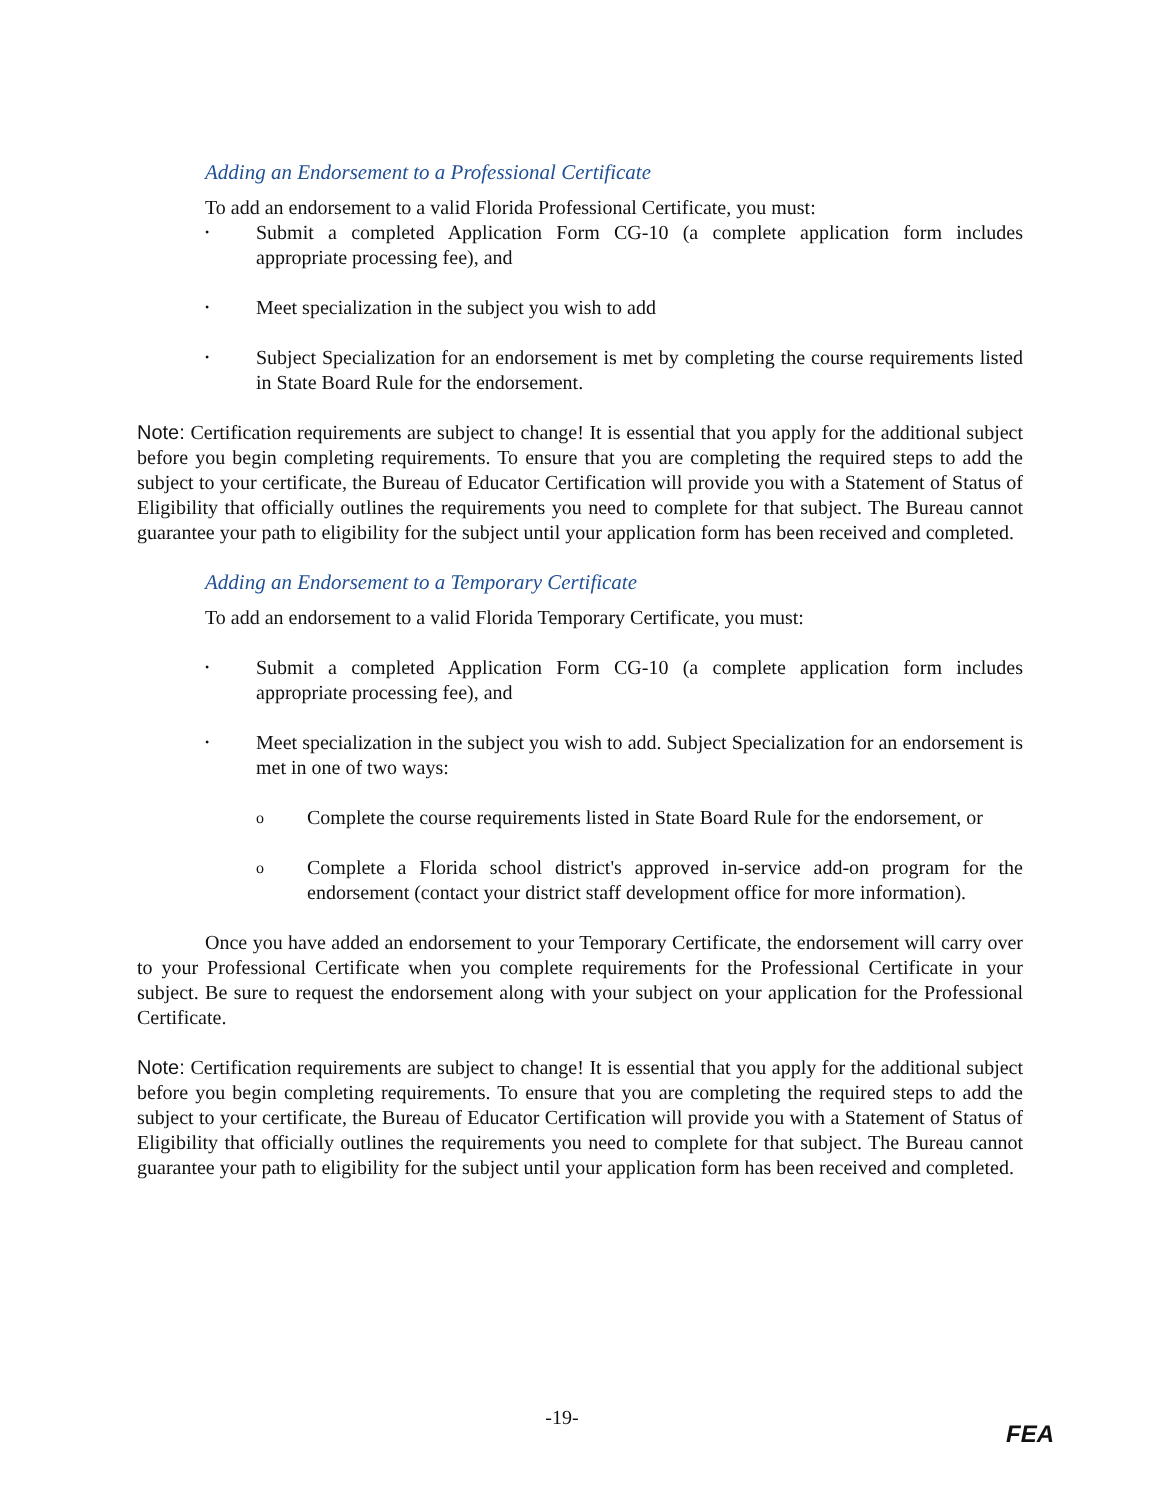Adding an Endorsement to a Professional Certificate
To add an endorsement to a valid Florida Professional Certificate, you must:
• Submit a completed Application Form CG-10 (a complete application form includes appropriate processing fee), and
• Meet specialization in the subject you wish to add
• Subject Specialization for an endorsement is met by completing the course requirements listed in State Board Rule for the endorsement.
Note: Certification requirements are subject to change! It is essential that you apply for the additional subject before you begin completing requirements. To ensure that you are completing the required steps to add the subject to your certificate, the Bureau of Educator Certification will provide you with a Statement of Status of Eligibility that officially outlines the requirements you need to complete for that subject. The Bureau cannot guarantee your path to eligibility for the subject until your application form has been received and completed.
Adding an Endorsement to a Temporary Certificate
To add an endorsement to a valid Florida Temporary Certificate, you must:
• Submit a completed Application Form CG-10 (a complete application form includes appropriate processing fee), and
• Meet specialization in the subject you wish to add. Subject Specialization for an endorsement is met in one of two ways:
o Complete the course requirements listed in State Board Rule for the endorsement, or
o Complete a Florida school district's approved in-service add-on program for the endorsement (contact your district staff development office for more information).
Once you have added an endorsement to your Temporary Certificate, the endorsement will carry over to your Professional Certificate when you complete requirements for the Professional Certificate in your subject. Be sure to request the endorsement along with your subject on your application for the Professional Certificate.
Note: Certification requirements are subject to change! It is essential that you apply for the additional subject before you begin completing requirements. To ensure that you are completing the required steps to add the subject to your certificate, the Bureau of Educator Certification will provide you with a Statement of Status of Eligibility that officially outlines the requirements you need to complete for that subject. The Bureau cannot guarantee your path to eligibility for the subject until your application form has been received and completed.
-19-
FEA